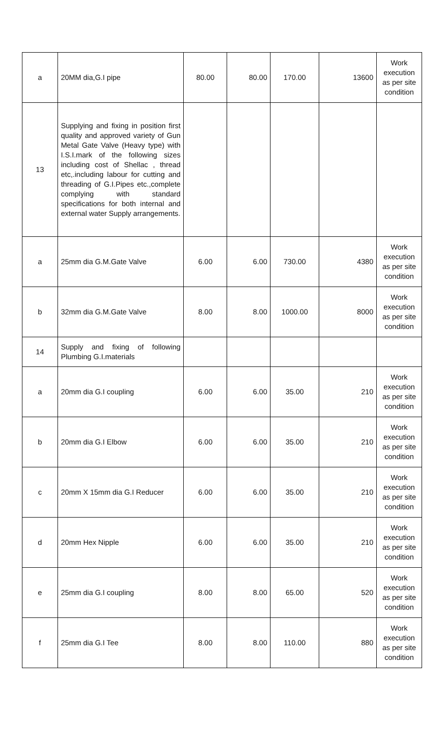| a | 20MM dia,G.I pipe | 80.00 | 80.00 | 170.00 | 13600 | Work execution as per site condition |
| 13 | Supplying and fixing in position first quality and approved variety of Gun Metal Gate Valve (Heavy type) with I.S.I.mark of the following sizes including cost of Shellac , thread etc,.including labour for cutting and threading of G.I.Pipes etc.,complete complying with standard specifications for both internal and external water Supply arrangements. | | | | | |
| a | 25mm dia G.M.Gate Valve | 6.00 | 6.00 | 730.00 | 4380 | Work execution as per site condition |
| b | 32mm dia G.M.Gate Valve | 8.00 | 8.00 | 1000.00 | 8000 | Work execution as per site condition |
| 14 | Supply and fixing of following Plumbing G.I.materials | | | | | |
| a | 20mm dia G.I coupling | 6.00 | 6.00 | 35.00 | 210 | Work execution as per site condition |
| b | 20mm dia G.I Elbow | 6.00 | 6.00 | 35.00 | 210 | Work execution as per site condition |
| c | 20mm X 15mm dia G.I Reducer | 6.00 | 6.00 | 35.00 | 210 | Work execution as per site condition |
| d | 20mm Hex Nipple | 6.00 | 6.00 | 35.00 | 210 | Work execution as per site condition |
| e | 25mm dia G.I coupling | 8.00 | 8.00 | 65.00 | 520 | Work execution as per site condition |
| f | 25mm dia G.I Tee | 8.00 | 8.00 | 110.00 | 880 | Work execution as per site condition |